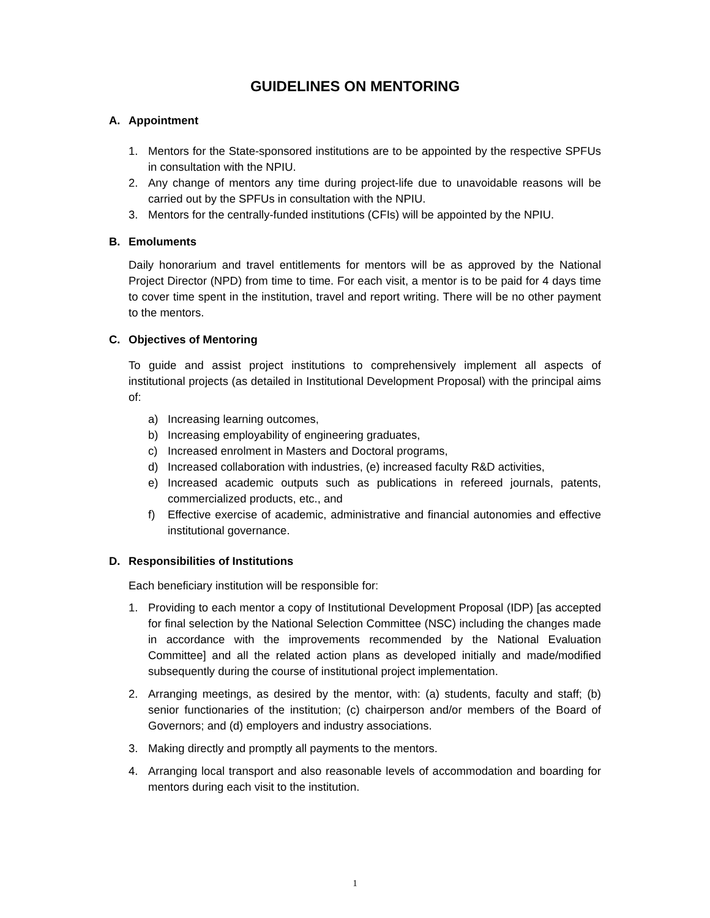GUIDELINES ON MENTORING
A. Appointment
1. Mentors for the State-sponsored institutions are to be appointed by the respective SPFUs in consultation with the NPIU.
2. Any change of mentors any time during project-life due to unavoidable reasons will be carried out by the SPFUs in consultation with the NPIU.
3. Mentors for the centrally-funded institutions (CFIs) will be appointed by the NPIU.
B. Emoluments
Daily honorarium and travel entitlements for mentors will be as approved by the National Project Director (NPD) from time to time. For each visit, a mentor is to be paid for 4 days time to cover time spent in the institution, travel and report writing. There will be no other payment to the mentors.
C. Objectives of Mentoring
To guide and assist project institutions to comprehensively implement all aspects of institutional projects (as detailed in Institutional Development Proposal) with the principal aims of:
a) Increasing learning outcomes,
b) Increasing employability of engineering graduates,
c) Increased enrolment in Masters and Doctoral programs,
d) Increased collaboration with industries, (e) increased faculty R&D activities,
e) Increased academic outputs such as publications in refereed journals, patents, commercialized products, etc., and
f) Effective exercise of academic, administrative and financial autonomies and effective institutional governance.
D. Responsibilities of Institutions
Each beneficiary institution will be responsible for:
1. Providing to each mentor a copy of Institutional Development Proposal (IDP) [as accepted for final selection by the National Selection Committee (NSC) including the changes made in accordance with the improvements recommended by the National Evaluation Committee] and all the related action plans as developed initially and made/modified subsequently during the course of institutional project implementation.
2. Arranging meetings, as desired by the mentor, with: (a) students, faculty and staff; (b) senior functionaries of the institution; (c) chairperson and/or members of the Board of Governors; and (d) employers and industry associations.
3. Making directly and promptly all payments to the mentors.
4. Arranging local transport and also reasonable levels of accommodation and boarding for mentors during each visit to the institution.
1